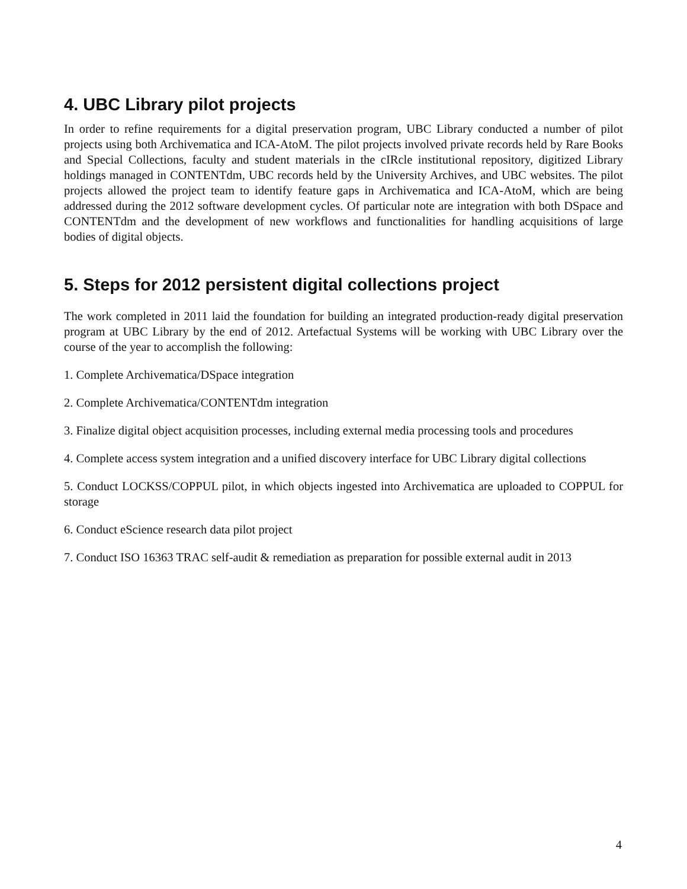4. UBC Library pilot projects
In order to refine requirements for a digital preservation program, UBC Library conducted a number of pilot projects using both Archivematica and ICA-AtoM. The pilot projects involved private records held by Rare Books and Special Collections, faculty and student materials in the cIRcle institutional repository, digitized Library holdings managed in CONTENTdm, UBC records held by the University Archives, and UBC websites. The pilot projects allowed the project team to identify feature gaps in Archivematica and ICA-AtoM, which are being addressed during the 2012 software development cycles. Of particular note are integration with both DSpace and CONTENTdm and the development of new workflows and functionalities for handling acquisitions of large bodies of digital objects.
5. Steps for 2012 persistent digital collections project
The work completed in 2011 laid the foundation for building an integrated production-ready digital preservation program at UBC Library by the end of 2012. Artefactual Systems will be working with UBC Library over the course of the year to accomplish the following:
1. Complete Archivematica/DSpace integration
2. Complete Archivematica/CONTENTdm integration
3. Finalize digital object acquisition processes, including external media processing tools and procedures
4. Complete access system integration and a unified discovery interface for UBC Library digital collections
5. Conduct LOCKSS/COPPUL pilot, in which objects ingested into Archivematica are uploaded to COPPUL for storage
6. Conduct eScience research data pilot project
7. Conduct ISO 16363 TRAC self-audit & remediation as preparation for possible external audit in 2013
4